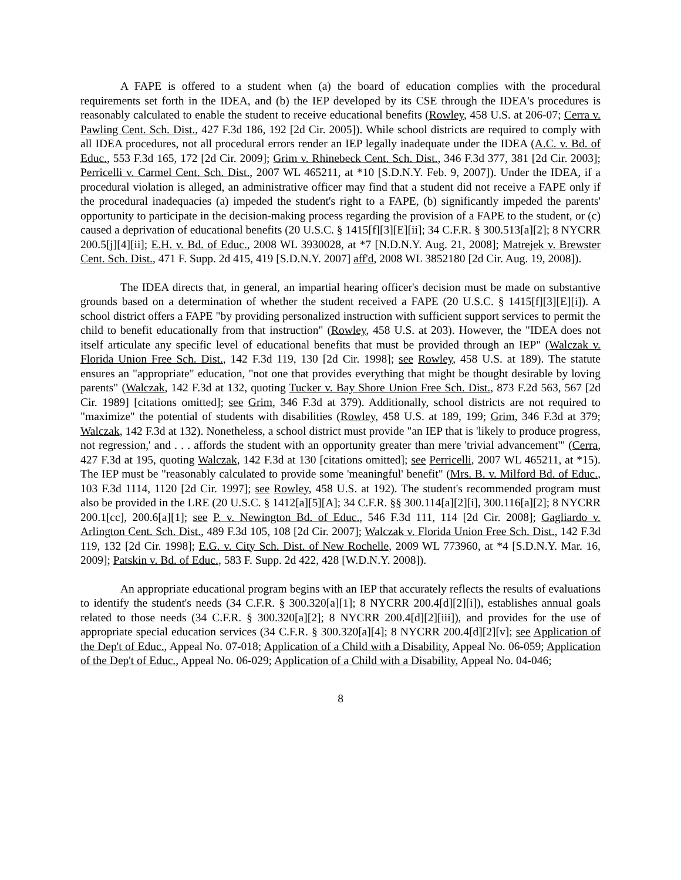A FAPE is offered to a student when (a) the board of education complies with the procedural requirements set forth in the IDEA, and (b) the IEP developed by its CSE through the IDEA's procedures is reasonably calculated to enable the student to receive educational benefits (Rowley, 458 U.S. at 206-07; Cerra v. Pawling Cent. Sch. Dist., 427 F.3d 186, 192 [2d Cir. 2005]). While school districts are required to comply with all IDEA procedures, not all procedural errors render an IEP legally inadequate under the IDEA (A.C. v. Bd. of Educ., 553 F.3d 165, 172 [2d Cir. 2009]; Grim v. Rhinebeck Cent. Sch. Dist., 346 F.3d 377, 381 [2d Cir. 2003]; Perricelli v. Carmel Cent. Sch. Dist., 2007 WL 465211, at *10 [S.D.N.Y. Feb. 9, 2007]). Under the IDEA, if a procedural violation is alleged, an administrative officer may find that a student did not receive a FAPE only if the procedural inadequacies (a) impeded the student's right to a FAPE, (b) significantly impeded the parents' opportunity to participate in the decision-making process regarding the provision of a FAPE to the student, or (c) caused a deprivation of educational benefits (20 U.S.C. § 1415[f][3][E][ii]; 34 C.F.R. § 300.513[a][2]; 8 NYCRR 200.5[j][4][ii]; E.H. v. Bd. of Educ., 2008 WL 3930028, at *7 [N.D.N.Y. Aug. 21, 2008]; Matrejek v. Brewster Cent. Sch. Dist., 471 F. Supp. 2d 415, 419 [S.D.N.Y. 2007] aff'd, 2008 WL 3852180 [2d Cir. Aug. 19, 2008]).
The IDEA directs that, in general, an impartial hearing officer's decision must be made on substantive grounds based on a determination of whether the student received a FAPE (20 U.S.C. § 1415[f][3][E][i]). A school district offers a FAPE "by providing personalized instruction with sufficient support services to permit the child to benefit educationally from that instruction" (Rowley, 458 U.S. at 203). However, the "IDEA does not itself articulate any specific level of educational benefits that must be provided through an IEP" (Walczak v. Florida Union Free Sch. Dist., 142 F.3d 119, 130 [2d Cir. 1998]; see Rowley, 458 U.S. at 189). The statute ensures an "appropriate" education, "not one that provides everything that might be thought desirable by loving parents" (Walczak, 142 F.3d at 132, quoting Tucker v. Bay Shore Union Free Sch. Dist., 873 F.2d 563, 567 [2d Cir. 1989] [citations omitted]; see Grim, 346 F.3d at 379). Additionally, school districts are not required to "maximize" the potential of students with disabilities (Rowley, 458 U.S. at 189, 199; Grim, 346 F.3d at 379; Walczak, 142 F.3d at 132). Nonetheless, a school district must provide "an IEP that is 'likely to produce progress, not regression,' and . . . affords the student with an opportunity greater than mere 'trivial advancement'" (Cerra, 427 F.3d at 195, quoting Walczak, 142 F.3d at 130 [citations omitted]; see Perricelli, 2007 WL 465211, at *15). The IEP must be "reasonably calculated to provide some 'meaningful' benefit" (Mrs. B. v. Milford Bd. of Educ., 103 F.3d 1114, 1120 [2d Cir. 1997]; see Rowley, 458 U.S. at 192). The student's recommended program must also be provided in the LRE (20 U.S.C. § 1412[a][5][A]; 34 C.F.R. §§ 300.114[a][2][i], 300.116[a][2]; 8 NYCRR 200.1[cc], 200.6[a][1]; see P. v. Newington Bd. of Educ., 546 F.3d 111, 114 [2d Cir. 2008]; Gagliardo v. Arlington Cent. Sch. Dist., 489 F.3d 105, 108 [2d Cir. 2007]; Walczak v. Florida Union Free Sch. Dist., 142 F.3d 119, 132 [2d Cir. 1998]; E.G. v. City Sch. Dist. of New Rochelle, 2009 WL 773960, at *4 [S.D.N.Y. Mar. 16, 2009]; Patskin v. Bd. of Educ., 583 F. Supp. 2d 422, 428 [W.D.N.Y. 2008]).
An appropriate educational program begins with an IEP that accurately reflects the results of evaluations to identify the student's needs (34 C.F.R. § 300.320[a][1]; 8 NYCRR 200.4[d][2][i]), establishes annual goals related to those needs (34 C.F.R. § 300.320[a][2]; 8 NYCRR 200.4[d][2][iii]), and provides for the use of appropriate special education services (34 C.F.R. § 300.320[a][4]; 8 NYCRR 200.4[d][2][v]; see Application of the Dep't of Educ., Appeal No. 07-018; Application of a Child with a Disability, Appeal No. 06-059; Application of the Dep't of Educ., Appeal No. 06-029; Application of a Child with a Disability, Appeal No. 04-046;
8